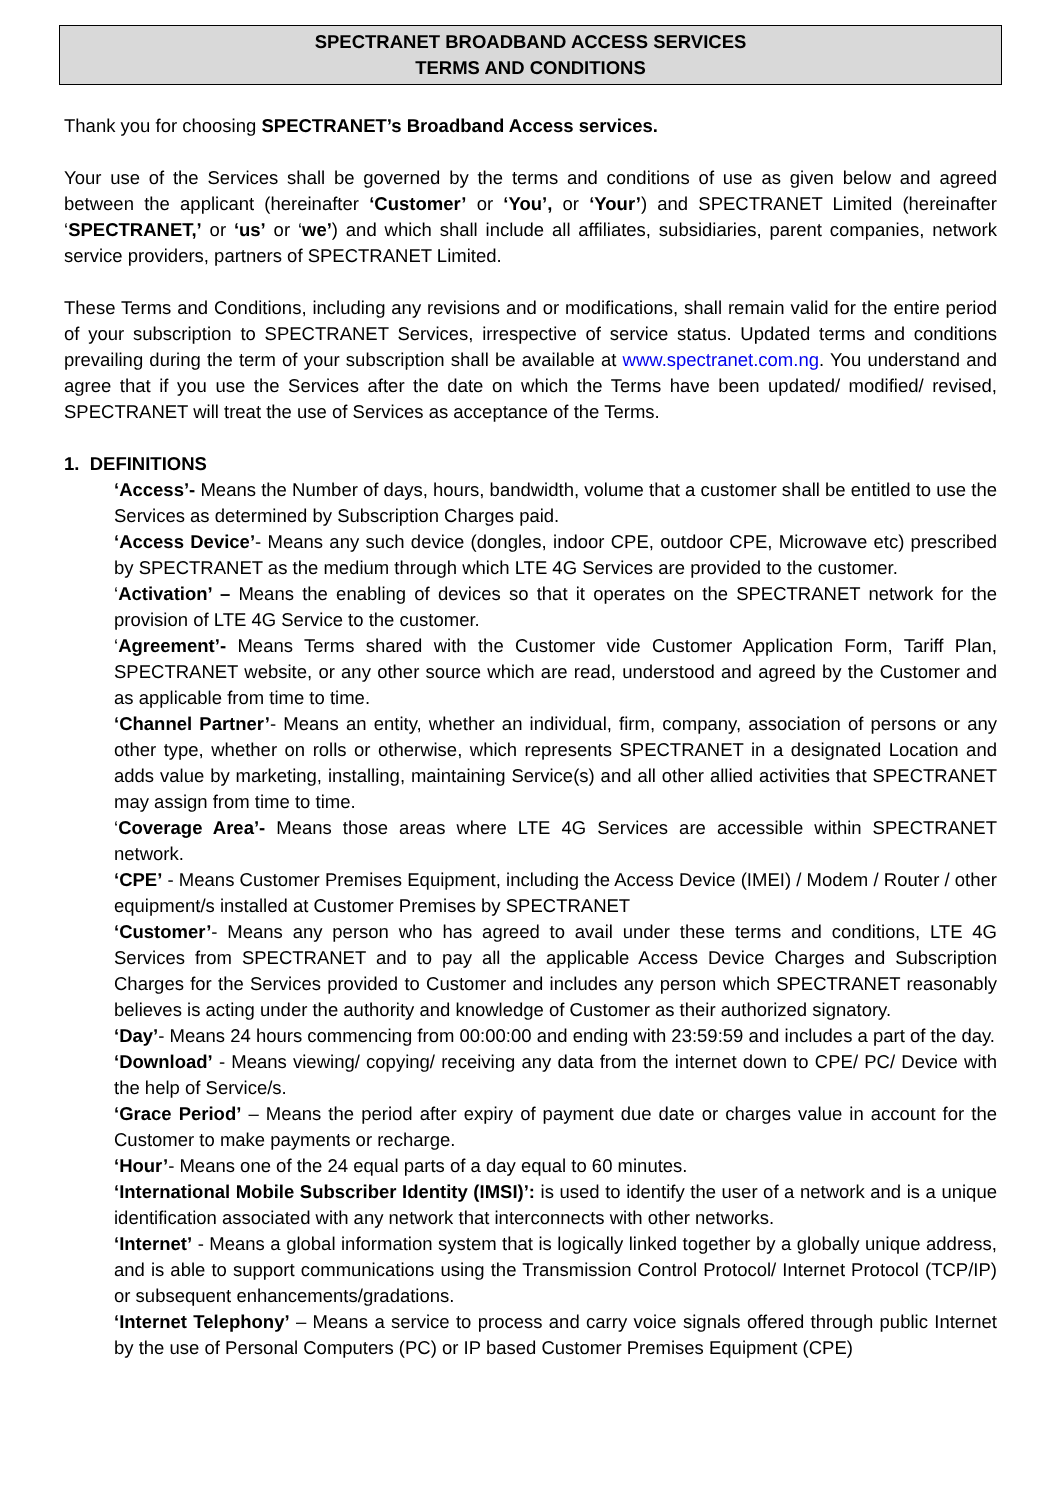SPECTRANET BROADBAND ACCESS SERVICES
TERMS AND CONDITIONS
Thank you for choosing SPECTRANET’s Broadband Access services.
Your use of the Services shall be governed by the terms and conditions of use as given below and agreed between the applicant (hereinafter ‘Customer’ or ‘You’, or ‘Your’) and SPECTRANET Limited (hereinafter ‘SPECTRANET,’ or ‘us’ or ‘we’) and which shall include all affiliates, subsidiaries, parent companies, network service providers, partners of SPECTRANET Limited.
These Terms and Conditions, including any revisions and or modifications, shall remain valid for the entire period of your subscription to SPECTRANET Services, irrespective of service status. Updated terms and conditions prevailing during the term of your subscription shall be available at www.spectranet.com.ng. You understand and agree that if you use the Services after the date on which the Terms have been updated/ modified/ revised, SPECTRANET will treat the use of Services as acceptance of the Terms.
1. DEFINITIONS
‘Access’- Means the Number of days, hours, bandwidth, volume that a customer shall be entitled to use the Services as determined by Subscription Charges paid.
‘Access Device’- Means any such device (dongles, indoor CPE, outdoor CPE, Microwave etc) prescribed by SPECTRANET as the medium through which LTE 4G Services are provided to the customer.
‘Activation’ – Means the enabling of devices so that it operates on the SPECTRANET network for the provision of LTE 4G Service to the customer.
‘Agreement’- Means Terms shared with the Customer vide Customer Application Form, Tariff Plan, SPECTRANET website, or any other source which are read, understood and agreed by the Customer and as applicable from time to time.
‘Channel Partner’- Means an entity, whether an individual, firm, company, association of persons or any other type, whether on rolls or otherwise, which represents SPECTRANET in a designated Location and adds value by marketing, installing, maintaining Service(s) and all other allied activities that SPECTRANET may assign from time to time.
‘Coverage Area’- Means those areas where LTE 4G Services are accessible within SPECTRANET network.
‘CPE’ - Means Customer Premises Equipment, including the Access Device (IMEI) / Modem / Router / other equipment/s installed at Customer Premises by SPECTRANET
‘Customer’- Means any person who has agreed to avail under these terms and conditions, LTE 4G Services from SPECTRANET and to pay all the applicable Access Device Charges and Subscription Charges for the Services provided to Customer and includes any person which SPECTRANET reasonably believes is acting under the authority and knowledge of Customer as their authorized signatory.
‘Day’- Means 24 hours commencing from 00:00:00 and ending with 23:59:59 and includes a part of the day.
‘Download’ - Means viewing/ copying/ receiving any data from the internet down to CPE/ PC/ Device with the help of Service/s.
‘Grace Period’ – Means the period after expiry of payment due date or charges value in account for the Customer to make payments or recharge.
‘Hour’- Means one of the 24 equal parts of a day equal to 60 minutes.
‘International Mobile Subscriber Identity (IMSI)’: is used to identify the user of a network and is a unique identification associated with any network that interconnects with other networks.
‘Internet’ - Means a global information system that is logically linked together by a globally unique address, and is able to support communications using the Transmission Control Protocol/ Internet Protocol (TCP/IP) or subsequent enhancements/gradations.
‘Internet Telephony’ – Means a service to process and carry voice signals offered through public Internet by the use of Personal Computers (PC) or IP based Customer Premises Equipment (CPE)